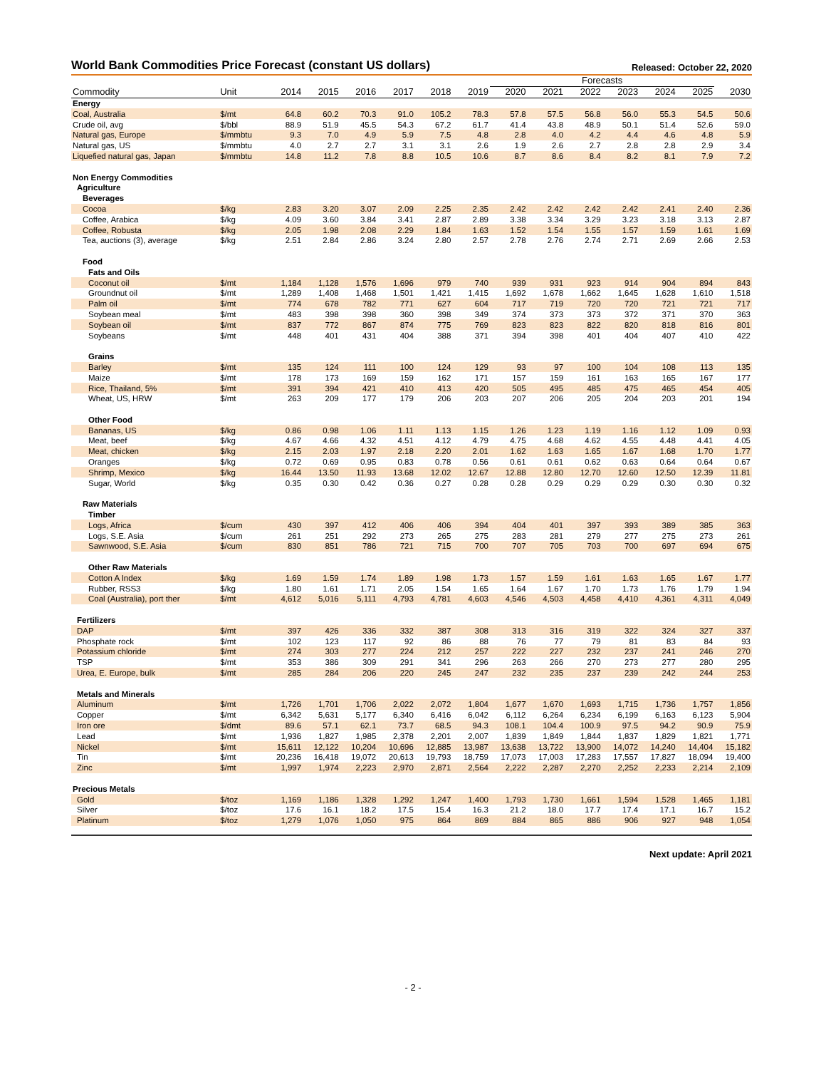World Bank Commodities Price Forecast (constant US dollars)
Released: October 22, 2020
| | | | | | | | | Forecasts | | | | | | |
| --- | --- | --- | --- | --- | --- | --- | --- | --- | --- | --- | --- | --- | --- | --- |
| Commodity | Unit | 2014 | 2015 | 2016 | 2017 | 2018 | 2019 | 2020 | 2021 | 2022 | 2023 | 2024 | 2025 | 2030 |
| Energy | | | | | | | | | | | | | | |
| Coal, Australia | $/mt | 64.8 | 60.2 | 70.3 | 91.0 | 105.2 | 78.3 | 57.8 | 57.5 | 56.8 | 56.0 | 55.3 | 54.5 | 50.6 |
| Crude oil, avg | $/bbl | 88.9 | 51.9 | 45.5 | 54.3 | 67.2 | 61.7 | 41.4 | 43.8 | 48.9 | 50.1 | 51.4 | 52.6 | 59.0 |
| Natural gas, Europe | $/mmbtu | 9.3 | 7.0 | 4.9 | 5.9 | 7.5 | 4.8 | 2.8 | 4.0 | 4.2 | 4.4 | 4.6 | 4.8 | 5.9 |
| Natural gas, US | $/mmbtu | 4.0 | 2.7 | 2.7 | 3.1 | 3.1 | 2.6 | 1.9 | 2.6 | 2.7 | 2.8 | 2.8 | 2.9 | 3.4 |
| Liquefied natural gas, Japan | $/mmbtu | 14.8 | 11.2 | 7.8 | 8.8 | 10.5 | 10.6 | 8.7 | 8.6 | 8.4 | 8.2 | 8.1 | 7.9 | 7.2 |
| Non Energy Commodities | | | | | | | | | | | | | | |
| Agriculture | | | | | | | | | | | | | | |
| Beverages | | | | | | | | | | | | | | |
| Cocoa | $/kg | 2.83 | 3.20 | 3.07 | 2.09 | 2.25 | 2.35 | 2.42 | 2.42 | 2.42 | 2.42 | 2.41 | 2.40 | 2.36 |
| Coffee, Arabica | $/kg | 4.09 | 3.60 | 3.84 | 3.41 | 2.87 | 2.89 | 3.38 | 3.34 | 3.29 | 3.23 | 3.18 | 3.13 | 2.87 |
| Coffee, Robusta | $/kg | 2.05 | 1.98 | 2.08 | 2.29 | 1.84 | 1.63 | 1.52 | 1.54 | 1.55 | 1.57 | 1.59 | 1.61 | 1.69 |
| Tea, auctions (3), average | $/kg | 2.51 | 2.84 | 2.86 | 3.24 | 2.80 | 2.57 | 2.78 | 2.76 | 2.74 | 2.71 | 2.69 | 2.66 | 2.53 |
| Food | | | | | | | | | | | | | | |
| Fats and Oils | | | | | | | | | | | | | | |
| Coconut oil | $/mt | 1,184 | 1,128 | 1,576 | 1,696 | 979 | 740 | 939 | 931 | 923 | 914 | 904 | 894 | 843 |
| Groundnut oil | $/mt | 1,289 | 1,408 | 1,468 | 1,501 | 1,421 | 1,415 | 1,692 | 1,678 | 1,662 | 1,645 | 1,628 | 1,610 | 1,518 |
| Palm oil | $/mt | 774 | 678 | 782 | 771 | 627 | 604 | 717 | 719 | 720 | 720 | 721 | 721 | 717 |
| Soybean meal | $/mt | 483 | 398 | 398 | 360 | 398 | 349 | 374 | 373 | 373 | 372 | 371 | 370 | 363 |
| Soybean oil | $/mt | 837 | 772 | 867 | 874 | 775 | 769 | 823 | 823 | 822 | 820 | 818 | 816 | 801 |
| Soybeans | $/mt | 448 | 401 | 431 | 404 | 388 | 371 | 394 | 398 | 401 | 404 | 407 | 410 | 422 |
| Grains | | | | | | | | | | | | | | |
| Barley | $/mt | 135 | 124 | 111 | 100 | 124 | 129 | 93 | 97 | 100 | 104 | 108 | 113 | 135 |
| Maize | $/mt | 178 | 173 | 169 | 159 | 162 | 171 | 157 | 159 | 161 | 163 | 165 | 167 | 177 |
| Rice, Thailand, 5% | $/mt | 391 | 394 | 421 | 410 | 413 | 420 | 505 | 495 | 485 | 475 | 465 | 454 | 405 |
| Wheat, US, HRW | $/mt | 263 | 209 | 177 | 179 | 206 | 203 | 207 | 206 | 205 | 204 | 203 | 201 | 194 |
| Other Food | | | | | | | | | | | | | | |
| Bananas, US | $/kg | 0.86 | 0.98 | 1.06 | 1.11 | 1.13 | 1.15 | 1.26 | 1.23 | 1.19 | 1.16 | 1.12 | 1.09 | 0.93 |
| Meat, beef | $/kg | 4.67 | 4.66 | 4.32 | 4.51 | 4.12 | 4.79 | 4.75 | 4.68 | 4.62 | 4.55 | 4.48 | 4.41 | 4.05 |
| Meat, chicken | $/kg | 2.15 | 2.03 | 1.97 | 2.18 | 2.20 | 2.01 | 1.62 | 1.63 | 1.65 | 1.67 | 1.68 | 1.70 | 1.77 |
| Oranges | $/kg | 0.72 | 0.69 | 0.95 | 0.83 | 0.78 | 0.56 | 0.61 | 0.61 | 0.62 | 0.63 | 0.64 | 0.64 | 0.67 |
| Shrimp, Mexico | $/kg | 16.44 | 13.50 | 11.93 | 13.68 | 12.02 | 12.67 | 12.88 | 12.80 | 12.70 | 12.60 | 12.50 | 12.39 | 11.81 |
| Sugar, World | $/kg | 0.35 | 0.30 | 0.42 | 0.36 | 0.27 | 0.28 | 0.28 | 0.29 | 0.29 | 0.29 | 0.30 | 0.30 | 0.32 |
| Raw Materials | | | | | | | | | | | | | | |
| Timber | | | | | | | | | | | | | | |
| Logs, Africa | $/cum | 430 | 397 | 412 | 406 | 406 | 394 | 404 | 401 | 397 | 393 | 389 | 385 | 363 |
| Logs, S.E. Asia | $/cum | 261 | 251 | 292 | 273 | 265 | 275 | 283 | 281 | 279 | 277 | 275 | 273 | 261 |
| Sawnwood, S.E. Asia | $/cum | 830 | 851 | 786 | 721 | 715 | 700 | 707 | 705 | 703 | 700 | 697 | 694 | 675 |
| Other Raw Materials | | | | | | | | | | | | | | |
| Cotton A Index | $/kg | 1.69 | 1.59 | 1.74 | 1.89 | 1.98 | 1.73 | 1.57 | 1.59 | 1.61 | 1.63 | 1.65 | 1.67 | 1.77 |
| Rubber, RSS3 | $/kg | 1.80 | 1.61 | 1.71 | 2.05 | 1.54 | 1.65 | 1.64 | 1.67 | 1.70 | 1.73 | 1.76 | 1.79 | 1.94 |
| Coal (Australia), port ther | $/mt | 4,612 | 5,016 | 5,111 | 4,793 | 4,781 | 4,603 | 4,546 | 4,503 | 4,458 | 4,410 | 4,361 | 4,311 | 4,049 |
| Fertilizers | | | | | | | | | | | | | | |
| DAP | $/mt | 397 | 426 | 336 | 332 | 387 | 308 | 313 | 316 | 319 | 322 | 324 | 327 | 337 |
| Phosphate rock | $/mt | 102 | 123 | 117 | 92 | 86 | 88 | 76 | 77 | 79 | 81 | 83 | 84 | 93 |
| Potassium chloride | $/mt | 274 | 303 | 277 | 224 | 212 | 257 | 222 | 227 | 232 | 237 | 241 | 246 | 270 |
| TSP | $/mt | 353 | 386 | 309 | 291 | 341 | 296 | 263 | 266 | 270 | 273 | 277 | 280 | 295 |
| Urea, E. Europe, bulk | $/mt | 285 | 284 | 206 | 220 | 245 | 247 | 232 | 235 | 237 | 239 | 242 | 244 | 253 |
| Metals and Minerals | | | | | | | | | | | | | | |
| Aluminum | $/mt | 1,726 | 1,701 | 1,706 | 2,022 | 2,072 | 1,804 | 1,677 | 1,670 | 1,693 | 1,715 | 1,736 | 1,757 | 1,856 |
| Copper | $/mt | 6,342 | 5,631 | 5,177 | 6,340 | 6,416 | 6,042 | 6,112 | 6,264 | 6,234 | 6,199 | 6,163 | 6,123 | 5,904 |
| Iron ore | $/dmt | 89.6 | 57.1 | 62.1 | 73.7 | 68.5 | 94.3 | 108.1 | 104.4 | 100.9 | 97.5 | 94.2 | 90.9 | 75.9 |
| Lead | $/mt | 1,936 | 1,827 | 1,985 | 2,378 | 2,201 | 2,007 | 1,839 | 1,849 | 1,844 | 1,837 | 1,829 | 1,821 | 1,771 |
| Nickel | $/mt | 15,611 | 12,122 | 10,204 | 10,696 | 12,885 | 13,987 | 13,638 | 13,722 | 13,900 | 14,072 | 14,240 | 14,404 | 15,182 |
| Tin | $/mt | 20,236 | 16,418 | 19,072 | 20,613 | 19,793 | 18,759 | 17,073 | 17,003 | 17,283 | 17,557 | 17,827 | 18,094 | 19,400 |
| Zinc | $/mt | 1,997 | 1,974 | 2,223 | 2,970 | 2,871 | 2,564 | 2,222 | 2,287 | 2,270 | 2,252 | 2,233 | 2,214 | 2,109 |
| Precious Metals | | | | | | | | | | | | | | |
| Gold | $/toz | 1,169 | 1,186 | 1,328 | 1,292 | 1,247 | 1,400 | 1,793 | 1,730 | 1,661 | 1,594 | 1,528 | 1,465 | 1,181 |
| Silver | $/toz | 17.6 | 16.1 | 18.2 | 17.5 | 15.4 | 16.3 | 21.2 | 18.0 | 17.7 | 17.4 | 17.1 | 16.7 | 15.2 |
| Platinum | $/toz | 1,279 | 1,076 | 1,050 | 975 | 864 | 869 | 884 | 865 | 886 | 906 | 927 | 948 | 1,054 |
Next update: April 2021
- 2 -